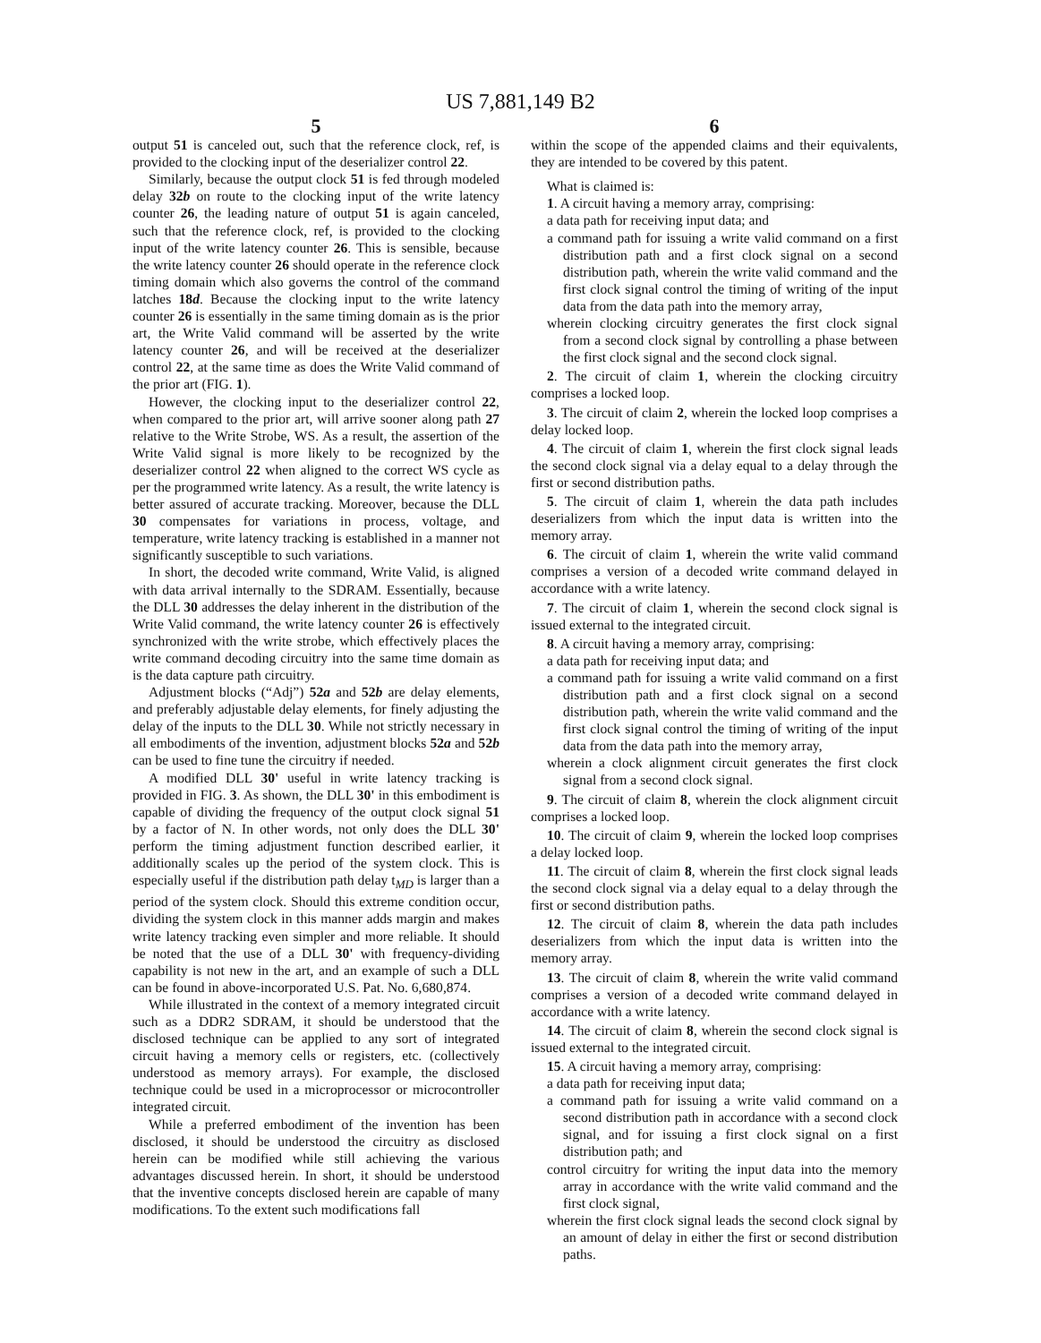US 7,881,149 B2
5
output 51 is canceled out, such that the reference clock, ref, is provided to the clocking input of the deserializer control 22.
Similarly, because the output clock 51 is fed through modeled delay 32b on route to the clocking input of the write latency counter 26, the leading nature of output 51 is again canceled, such that the reference clock, ref, is provided to the clocking input of the write latency counter 26. This is sensible, because the write latency counter 26 should operate in the reference clock timing domain which also governs the control of the command latches 18d. Because the clocking input to the write latency counter 26 is essentially in the same timing domain as is the prior art, the Write Valid command will be asserted by the write latency counter 26, and will be received at the deserializer control 22, at the same time as does the Write Valid command of the prior art (FIG. 1).
However, the clocking input to the deserializer control 22, when compared to the prior art, will arrive sooner along path 27 relative to the Write Strobe, WS. As a result, the assertion of the Write Valid signal is more likely to be recognized by the deserializer control 22 when aligned to the correct WS cycle as per the programmed write latency. As a result, the write latency is better assured of accurate tracking. Moreover, because the DLL 30 compensates for variations in process, voltage, and temperature, write latency tracking is established in a manner not significantly susceptible to such variations.
In short, the decoded write command, Write Valid, is aligned with data arrival internally to the SDRAM. Essentially, because the DLL 30 addresses the delay inherent in the distribution of the Write Valid command, the write latency counter 26 is effectively synchronized with the write strobe, which effectively places the write command decoding circuitry into the same time domain as is the data capture path circuitry.
Adjustment blocks (“Adj”) 52a and 52b are delay elements, and preferably adjustable delay elements, for finely adjusting the delay of the inputs to the DLL 30. While not strictly necessary in all embodiments of the invention, adjustment blocks 52a and 52b can be used to fine tune the circuitry if needed.
A modified DLL 30' useful in write latency tracking is provided in FIG. 3. As shown, the DLL 30' in this embodiment is capable of dividing the frequency of the output clock signal 51 by a factor of N. In other words, not only does the DLL 30' perform the timing adjustment function described earlier, it additionally scales up the period of the system clock. This is especially useful if the distribution path delay t<sub>MD</sub> is larger than a period of the system clock. Should this extreme condition occur, dividing the system clock in this manner adds margin and makes write latency tracking even simpler and more reliable. It should be noted that the use of a DLL 30' with frequency-dividing capability is not new in the art, and an example of such a DLL can be found in above-incorporated U.S. Pat. No. 6,680,874.
While illustrated in the context of a memory integrated circuit such as a DDR2 SDRAM, it should be understood that the disclosed technique can be applied to any sort of integrated circuit having a memory cells or registers, etc. (collectively understood as memory arrays). For example, the disclosed technique could be used in a microprocessor or microcontroller integrated circuit.
While a preferred embodiment of the invention has been disclosed, it should be understood the circuitry as disclosed herein can be modified while still achieving the various advantages discussed herein. In short, it should be understood that the inventive concepts disclosed herein are capable of many modifications. To the extent such modifications fall
6
within the scope of the appended claims and their equivalents, they are intended to be covered by this patent.
What is claimed is:
1. A circuit having a memory array, comprising:
a data path for receiving input data; and
a command path for issuing a write valid command on a first distribution path and a first clock signal on a second distribution path, wherein the write valid command and the first clock signal control the timing of writing of the input data from the data path into the memory array,
wherein clocking circuitry generates the first clock signal from a second clock signal by controlling a phase between the first clock signal and the second clock signal.
2. The circuit of claim 1, wherein the clocking circuitry comprises a locked loop.
3. The circuit of claim 2, wherein the locked loop comprises a delay locked loop.
4. The circuit of claim 1, wherein the first clock signal leads the second clock signal via a delay equal to a delay through the first or second distribution paths.
5. The circuit of claim 1, wherein the data path includes deserializers from which the input data is written into the memory array.
6. The circuit of claim 1, wherein the write valid command comprises a version of a decoded write command delayed in accordance with a write latency.
7. The circuit of claim 1, wherein the second clock signal is issued external to the integrated circuit.
8. A circuit having a memory array, comprising:
a data path for receiving input data; and
a command path for issuing a write valid command on a first distribution path and a first clock signal on a second distribution path, wherein the write valid command and the first clock signal control the timing of writing of the input data from the data path into the memory array,
wherein a clock alignment circuit generates the first clock signal from a second clock signal.
9. The circuit of claim 8, wherein the clock alignment circuit comprises a locked loop.
10. The circuit of claim 9, wherein the locked loop comprises a delay locked loop.
11. The circuit of claim 8, wherein the first clock signal leads the second clock signal via a delay equal to a delay through the first or second distribution paths.
12. The circuit of claim 8, wherein the data path includes deserializers from which the input data is written into the memory array.
13. The circuit of claim 8, wherein the write valid command comprises a version of a decoded write command delayed in accordance with a write latency.
14. The circuit of claim 8, wherein the second clock signal is issued external to the integrated circuit.
15. A circuit having a memory array, comprising:
a data path for receiving input data;
a command path for issuing a write valid command on a second distribution path in accordance with a second clock signal, and for issuing a first clock signal on a first distribution path; and
control circuitry for writing the input data into the memory array in accordance with the write valid command and the first clock signal,
wherein the first clock signal leads the second clock signal by an amount of delay in either the first or second distribution paths.